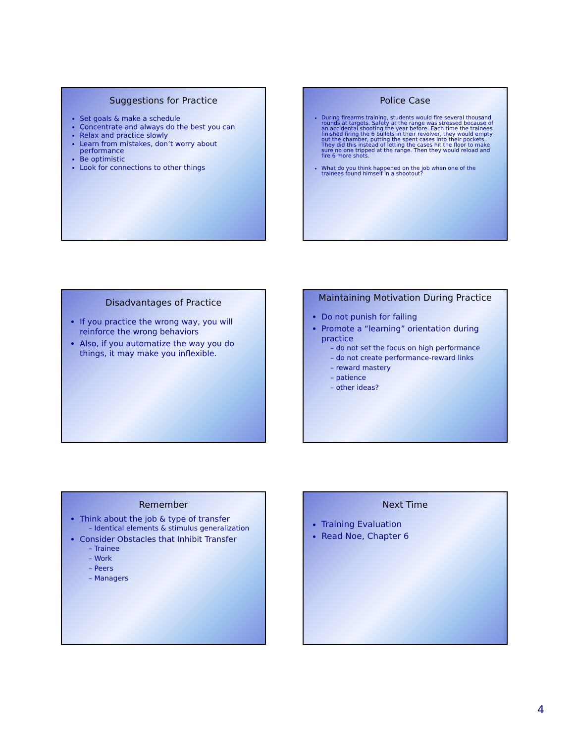Suggestions for Practice
Set goals & make a schedule
Concentrate and always do the best you can
Relax and practice slowly
Learn from mistakes, don’t worry about performance
Be optimistic
Look for connections to other things
Police Case
During firearms training, students would fire several thousand rounds at targets. Safety at the range was stressed because of an accidental shooting the year before. Each time the trainees finished firing the 6 bullets in their revolver, they would empty out the chamber, putting the spent cases into their pockets. They did this instead of letting the cases hit the floor to make sure no one tripped at the range. Then they would reload and fire 6 more shots.
What do you think happened on the job when one of the trainees found himself in a shootout?
Disadvantages of Practice
If you practice the wrong way, you will reinforce the wrong behaviors
Also, if you automatize the way you do things, it may make you inflexible.
Maintaining Motivation During Practice
Do not punish for failing
Promote a “learning” orientation during practice
– do not set the focus on high performance
– do not create performance-reward links
– reward mastery
– patience
– other ideas?
Remember
Think about the job & type of transfer
– Identical elements & stimulus generalization
Consider Obstacles that Inhibit Transfer
– Trainee
– Work
– Peers
– Managers
Next Time
Training Evaluation
Read Noe, Chapter 6
4